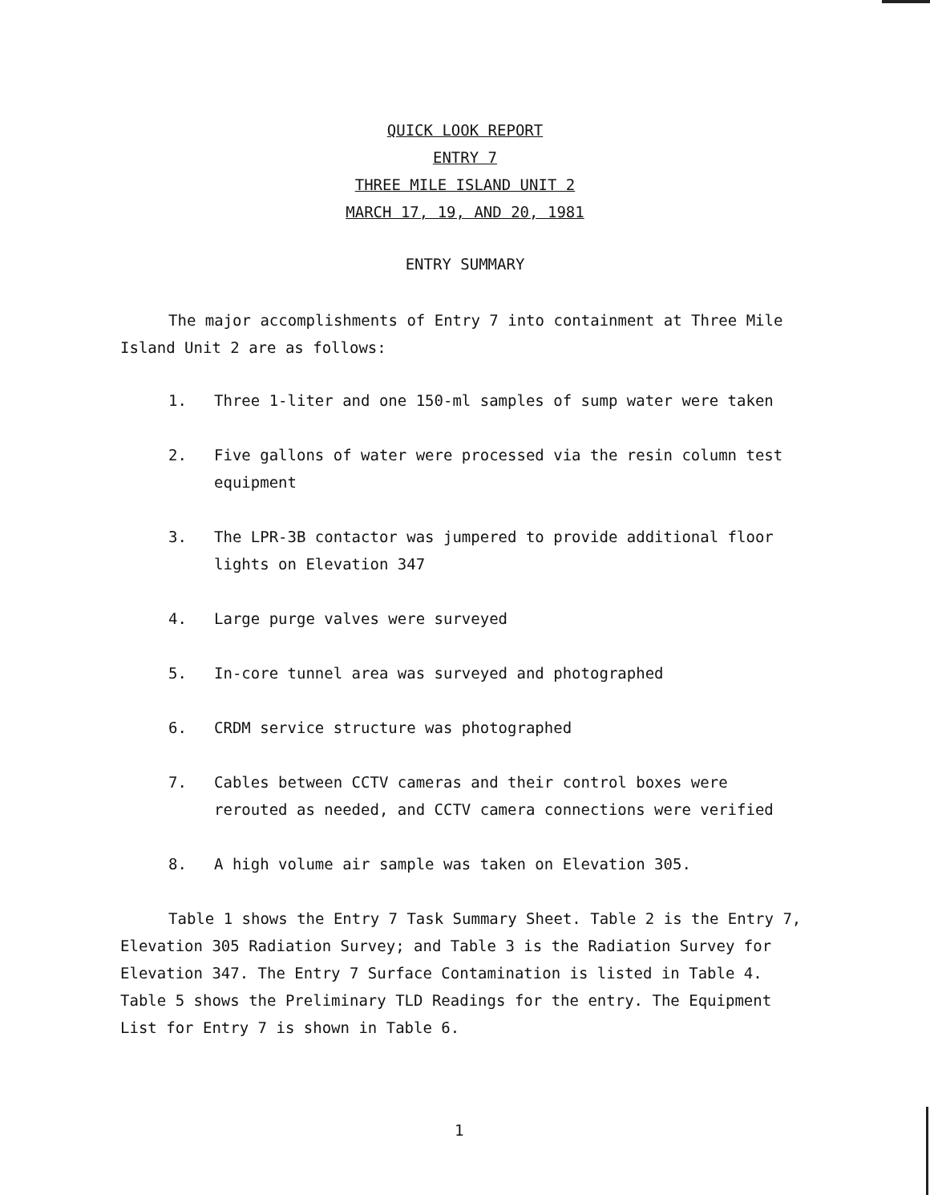QUICK LOOK REPORT
ENTRY 7
THREE MILE ISLAND UNIT 2
MARCH 17, 19, AND 20, 1981
ENTRY SUMMARY
The major accomplishments of Entry 7 into containment at Three Mile Island Unit 2 are as follows:
1. Three 1-liter and one 150-ml samples of sump water were taken
2. Five gallons of water were processed via the resin column test equipment
3. The LPR-3B contactor was jumpered to provide additional floor lights on Elevation 347
4. Large purge valves were surveyed
5. In-core tunnel area was surveyed and photographed
6. CRDM service structure was photographed
7. Cables between CCTV cameras and their control boxes were rerouted as needed, and CCTV camera connections were verified
8. A high volume air sample was taken on Elevation 305.
Table 1 shows the Entry 7 Task Summary Sheet. Table 2 is the Entry 7, Elevation 305 Radiation Survey; and Table 3 is the Radiation Survey for Elevation 347. The Entry 7 Surface Contamination is listed in Table 4. Table 5 shows the Preliminary TLD Readings for the entry. The Equipment List for Entry 7 is shown in Table 6.
1